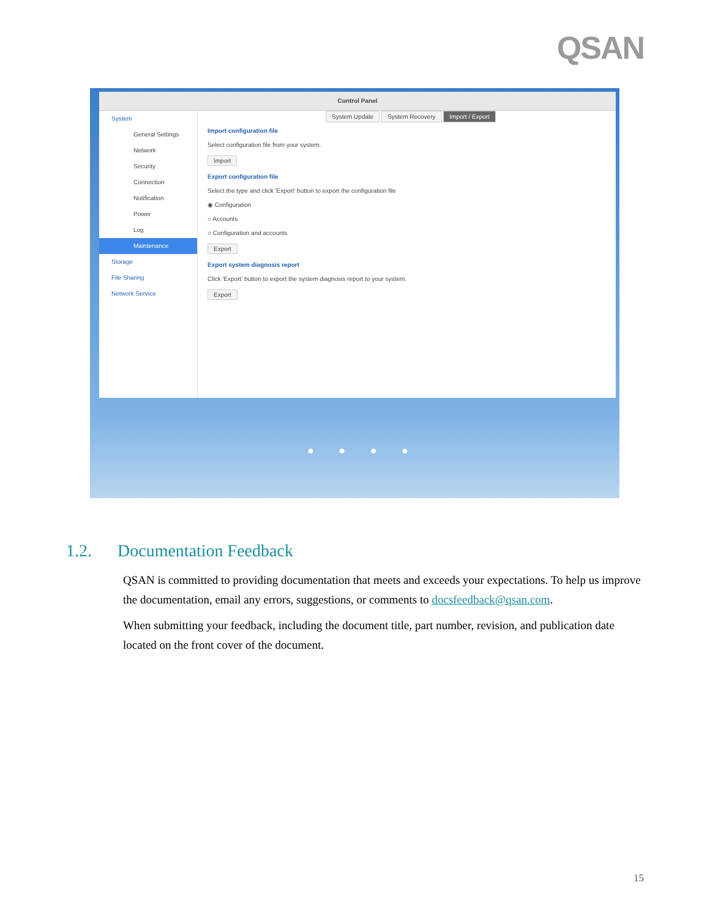QSAN
Control Panel
System
General Settings
Network
Security
Connection
Notification
Power
Log
Maintenance
Storage
File Sharing
Network Service
System Update System Recovery Import / Export
Import configuration file
Select configuration file from your system.
Import
Export configuration file
Select the type and click 'Export' button to export the configuration file
◉ Configuration
○ Accounts
○ Configuration and accounts
Export
Export system diagnosis report
Click 'Export' button to export the system diagnosis report to your system.
Export
● ● ● ●
1.2. Documentation Feedback
QSAN is committed to providing documentation that meets and exceeds your expectations. To help us improve the documentation, email any errors, suggestions, or comments to docsfeedback@qsan.com.
When submitting your feedback, including the document title, part number, revision, and publication date located on the front cover of the document.
15